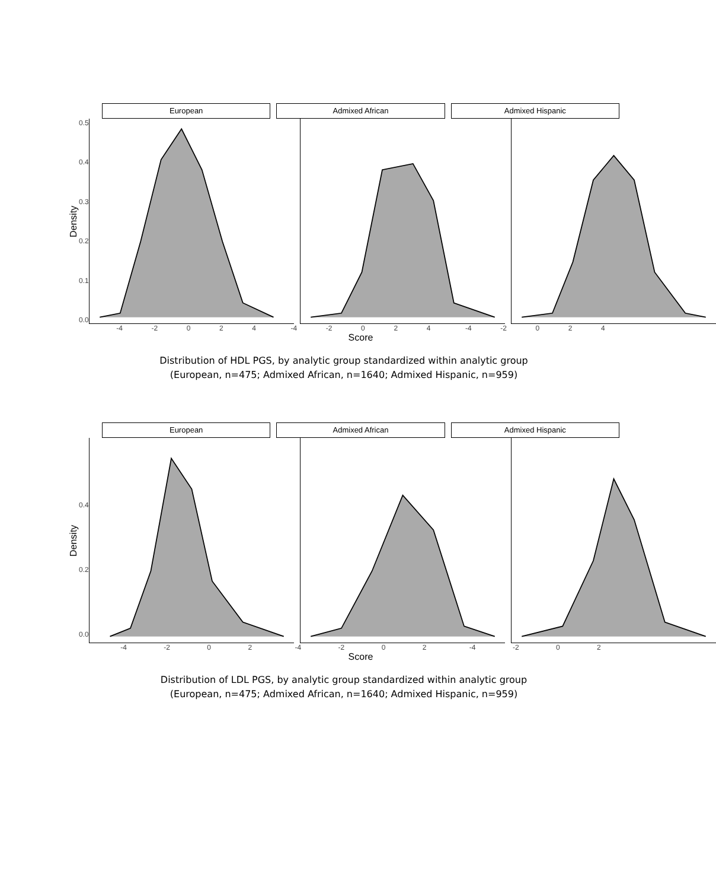European Admixed African Admixed Hispanic
Density
0.5
0.4
0.3
0.2
0.1
0.0
-4 -2 0 2 4 -4 -2 0 2 4 -4 -2 0 2 4
Score
Distribution of HDL PGS, by analytic group standardized within analytic group
(European, n=475; Admixed African, n=1640; Admixed Hispanic, n=959)
European Admixed African Admixed Hispanic
Density
0.4
0.2
0.0
-4 -2 0 2 -4 -2 0 2 -4 -2 0 2
Score
Distribution of LDL PGS, by analytic group standardized within analytic group
(European, n=475; Admixed African, n=1640; Admixed Hispanic, n=959)